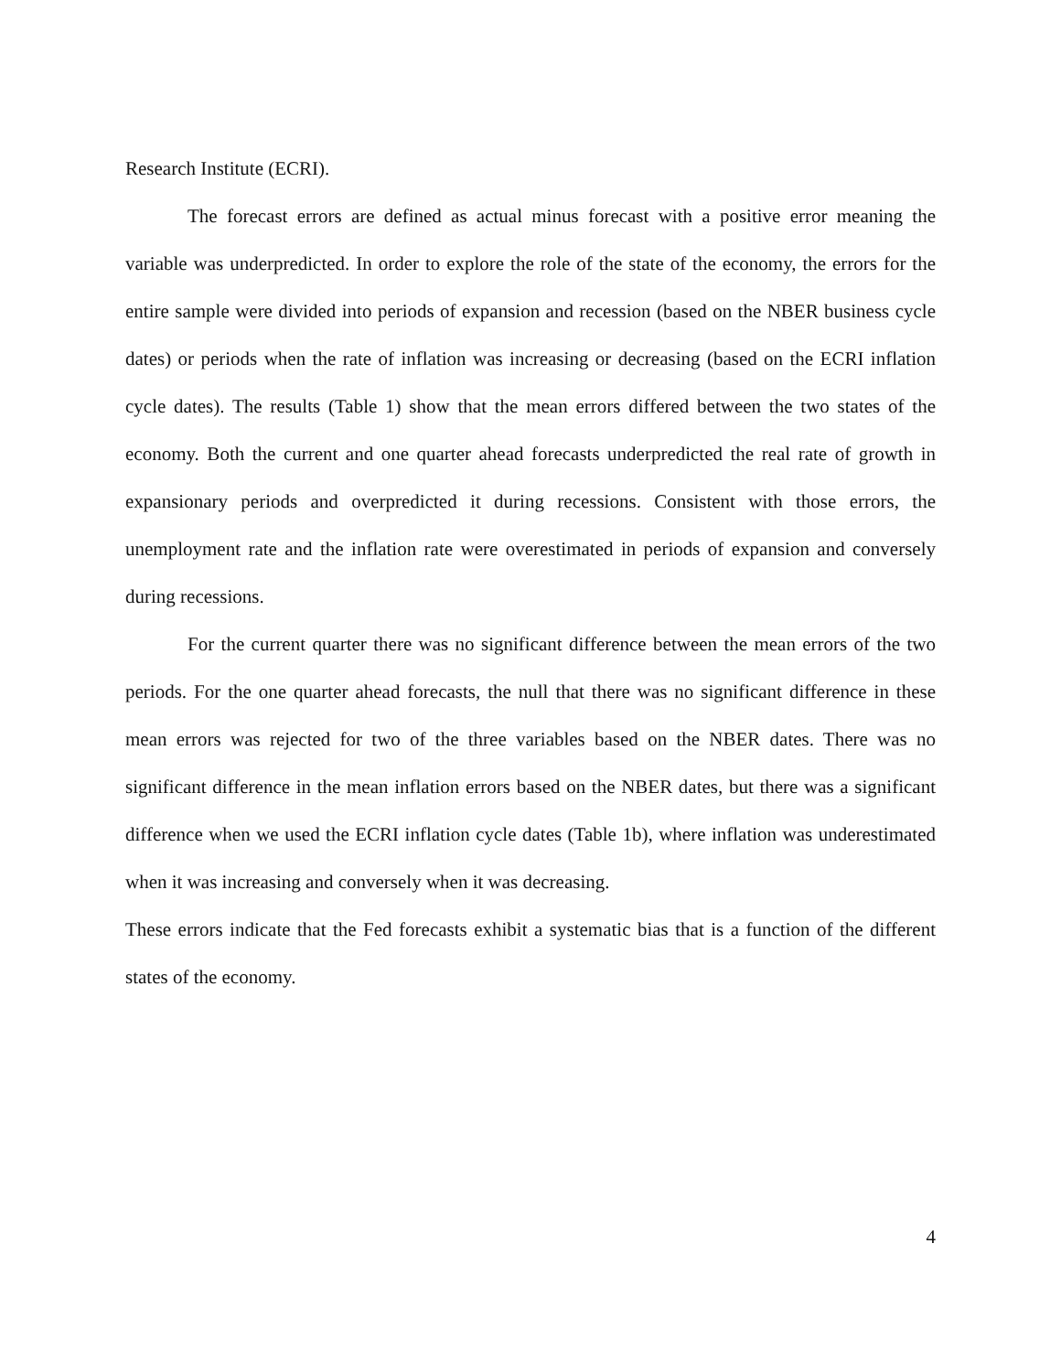Research Institute (ECRI).
The forecast errors are defined as actual minus forecast with a positive error meaning the variable was underpredicted. In order to explore the role of the state of the economy, the errors for the entire sample were divided into periods of expansion and recession (based on the NBER business cycle dates) or periods when the rate of inflation was increasing or decreasing (based on the ECRI inflation cycle dates). The results (Table 1) show that the mean errors differed between the two states of the economy. Both the current and one quarter ahead forecasts underpredicted the real rate of growth in expansionary periods and overpredicted it during recessions. Consistent with those errors, the unemployment rate and the inflation rate were overestimated in periods of expansion and conversely during recessions.
For the current quarter there was no significant difference between the mean errors of the two periods. For the one quarter ahead forecasts, the null that there was no significant difference in these mean errors was rejected for two of the three variables based on the NBER dates. There was no significant difference in the mean inflation errors based on the NBER dates, but there was a significant difference when we used the ECRI inflation cycle dates (Table 1b), where inflation was underestimated when it was increasing and conversely when it was decreasing.
These errors indicate that the Fed forecasts exhibit a systematic bias that is a function of the different states of the economy.
4